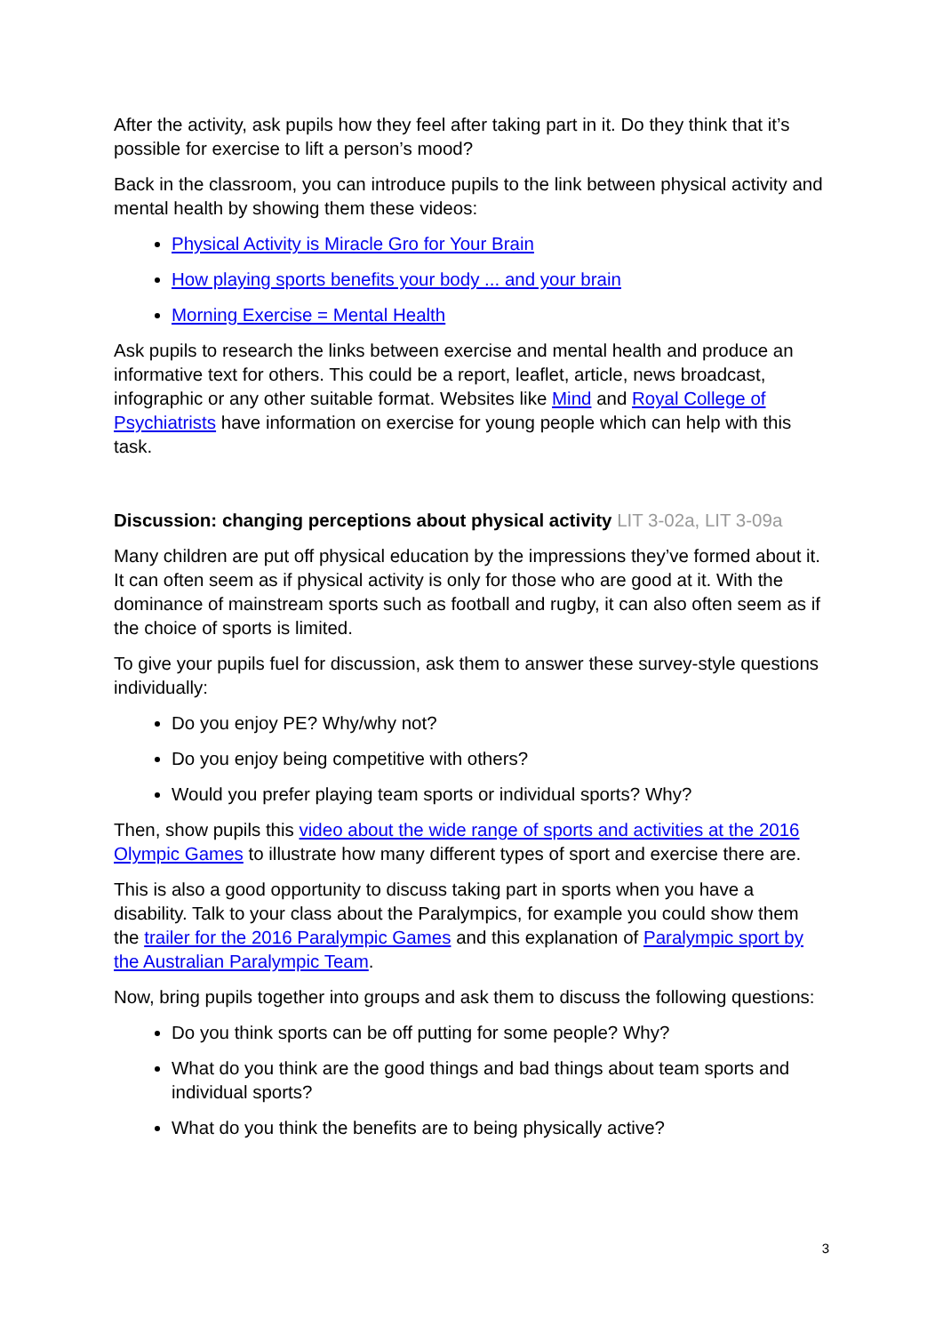After the activity, ask pupils how they feel after taking part in it. Do they think that it’s possible for exercise to lift a person’s mood?
Back in the classroom, you can introduce pupils to the link between physical activity and mental health by showing them these videos:
Physical Activity is Miracle Gro for Your Brain
How playing sports benefits your body ... and your brain
Morning Exercise = Mental Health
Ask pupils to research the links between exercise and mental health and produce an informative text for others. This could be a report, leaflet, article, news broadcast, infographic or any other suitable format. Websites like Mind and Royal College of Psychiatrists have information on exercise for young people which can help with this task.
Discussion: changing perceptions about physical activity LIT 3-02a, LIT 3-09a
Many children are put off physical education by the impressions they’ve formed about it. It can often seem as if physical activity is only for those who are good at it. With the dominance of mainstream sports such as football and rugby, it can also often seem as if the choice of sports is limited.
To give your pupils fuel for discussion, ask them to answer these survey-style questions individually:
Do you enjoy PE? Why/why not?
Do you enjoy being competitive with others?
Would you prefer playing team sports or individual sports? Why?
Then, show pupils this video about the wide range of sports and activities at the 2016 Olympic Games to illustrate how many different types of sport and exercise there are.
This is also a good opportunity to discuss taking part in sports when you have a disability. Talk to your class about the Paralympics, for example you could show them the trailer for the 2016 Paralympic Games and this explanation of Paralympic sport by the Australian Paralympic Team.
Now, bring pupils together into groups and ask them to discuss the following questions:
Do you think sports can be off putting for some people? Why?
What do you think are the good things and bad things about team sports and individual sports?
What do you think the benefits are to being physically active?
3